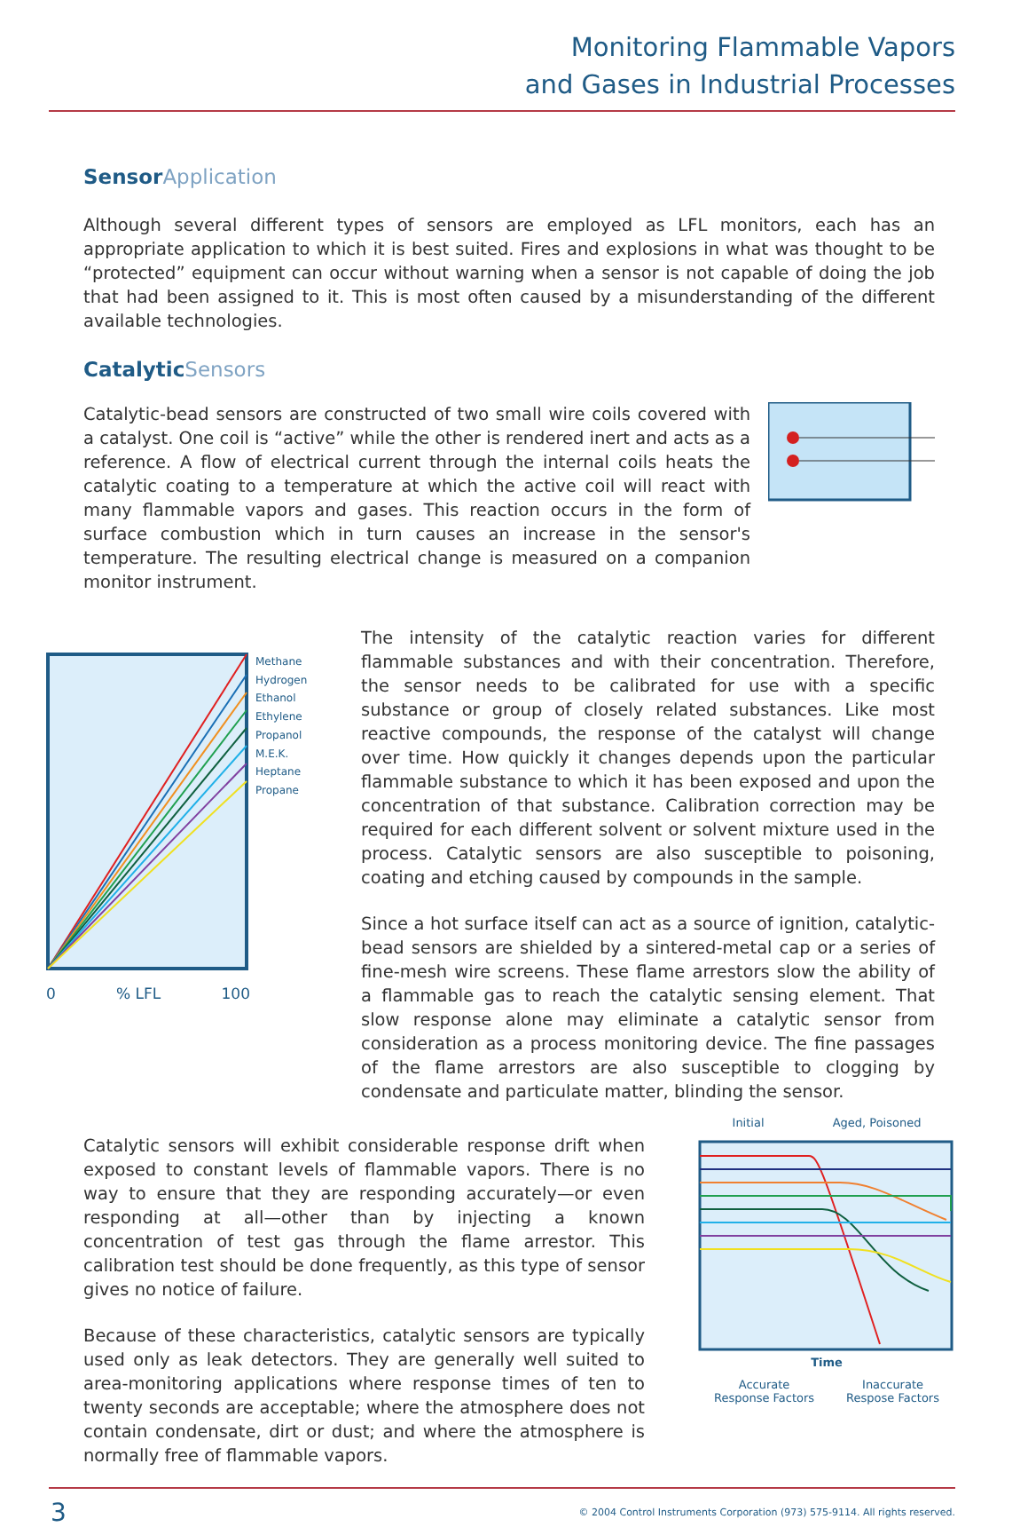Monitoring Flammable Vapors
and Gases in Industrial Processes
Sensor Application
Although several different types of sensors are employed as LFL monitors, each has an appropriate application to which it is best suited. Fires and explosions in what was thought to be “protected” equipment can occur without warning when a sensor is not capable of doing the job that had been assigned to it. This is most often caused by a misunderstanding of the different available technologies.
Catalytic Sensors
Catalytic-bead sensors are constructed of two small wire coils covered with a catalyst. One coil is “active” while the other is rendered inert and acts as a reference. A flow of electrical current through the internal coils heats the catalytic coating to a temperature at which the active coil will react with many flammable vapors and gases. This reaction occurs in the form of surface combustion which in turn causes an increase in the sensor's temperature. The resulting electrical change is measured on a companion monitor instrument.
Methane
Hydrogen
Ethanol
Ethylene
Propanol
M.E.K.
Heptane
Propane
0 % LFL 100
The intensity of the catalytic reaction varies for different flammable substances and with their concentration. Therefore, the sensor needs to be calibrated for use with a specific substance or group of closely related substances. Like most reactive compounds, the response of the catalyst will change over time. How quickly it changes depends upon the particular flammable substance to which it has been exposed and upon the concentration of that substance. Calibration correction may be required for each different solvent or solvent mixture used in the process. Catalytic sensors are also susceptible to poisoning, coating and etching caused by compounds in the sample.
Since a hot surface itself can act as a source of ignition, catalytic-bead sensors are shielded by a sintered-metal cap or a series of fine-mesh wire screens. These flame arrestors slow the ability of a flammable gas to reach the catalytic sensing element. That slow response alone may eliminate a catalytic sensor from consideration as a process monitoring device. The fine passages of the flame arrestors are also susceptible to clogging by condensate and particulate matter, blinding the sensor.
Catalytic sensors will exhibit considerable response drift when exposed to constant levels of flammable vapors. There is no way to ensure that they are responding accurately—or even responding at all—other than by injecting a known concentration of test gas through the flame arrestor. This calibration test should be done frequently, as this type of sensor gives no notice of failure.
Because of these characteristics, catalytic sensors are typically used only as leak detectors. They are generally well suited to area-monitoring applications where response times of ten to twenty seconds are acceptable; where the atmosphere does not contain condensate, dirt or dust; and where the atmosphere is normally free of flammable vapors.
Initial Aged, Poisoned
Time
Accurate
Response Factors Inaccurate
Respose Factors
3 © 2004 Control Instruments Corporation (973) 575-9114. All rights reserved.